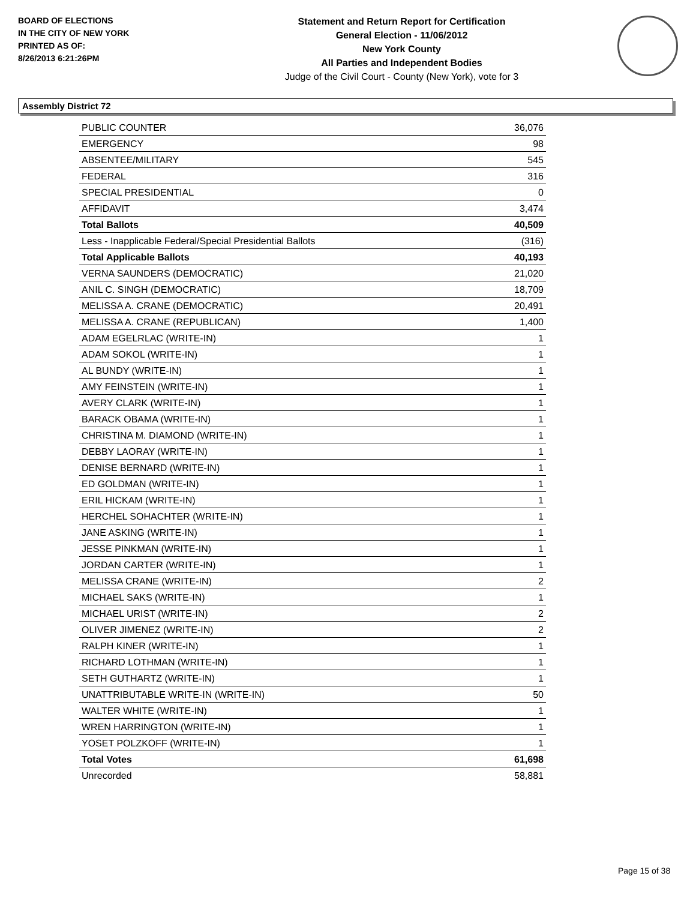BOARD OF ELECTIONS
IN THE CITY OF NEW YORK
PRINTED AS OF:
8/26/2013 6:21:26PM
Statement and Return Report for Certification
General Election - 11/06/2012
New York County
All Parties and Independent Bodies
Judge of the Civil Court - County (New York), vote for 3
Assembly District 72
| PUBLIC COUNTER | 36,076 |
| EMERGENCY | 98 |
| ABSENTEE/MILITARY | 545 |
| FEDERAL | 316 |
| SPECIAL PRESIDENTIAL | 0 |
| AFFIDAVIT | 3,474 |
| Total Ballots | 40,509 |
| Less - Inapplicable Federal/Special Presidential Ballots | (316) |
| Total Applicable Ballots | 40,193 |
| VERNA SAUNDERS (DEMOCRATIC) | 21,020 |
| ANIL C. SINGH (DEMOCRATIC) | 18,709 |
| MELISSA A. CRANE (DEMOCRATIC) | 20,491 |
| MELISSA A. CRANE (REPUBLICAN) | 1,400 |
| ADAM EGELRLAC (WRITE-IN) | 1 |
| ADAM SOKOL (WRITE-IN) | 1 |
| AL BUNDY (WRITE-IN) | 1 |
| AMY FEINSTEIN (WRITE-IN) | 1 |
| AVERY CLARK (WRITE-IN) | 1 |
| BARACK OBAMA (WRITE-IN) | 1 |
| CHRISTINA M. DIAMOND (WRITE-IN) | 1 |
| DEBBY LAORAY (WRITE-IN) | 1 |
| DENISE BERNARD (WRITE-IN) | 1 |
| ED GOLDMAN (WRITE-IN) | 1 |
| ERIL HICKAM (WRITE-IN) | 1 |
| HERCHEL SOHACHTER (WRITE-IN) | 1 |
| JANE ASKING (WRITE-IN) | 1 |
| JESSE PINKMAN (WRITE-IN) | 1 |
| JORDAN CARTER (WRITE-IN) | 1 |
| MELISSA CRANE (WRITE-IN) | 2 |
| MICHAEL SAKS (WRITE-IN) | 1 |
| MICHAEL URIST (WRITE-IN) | 2 |
| OLIVER JIMENEZ (WRITE-IN) | 2 |
| RALPH KINER (WRITE-IN) | 1 |
| RICHARD LOTHMAN (WRITE-IN) | 1 |
| SETH GUTHARTZ (WRITE-IN) | 1 |
| UNATTRIBUTABLE WRITE-IN (WRITE-IN) | 50 |
| WALTER WHITE (WRITE-IN) | 1 |
| WREN HARRINGTON (WRITE-IN) | 1 |
| YOSET POLZKOFF (WRITE-IN) | 1 |
| Total Votes | 61,698 |
| Unrecorded | 58,881 |
Page 15 of 38